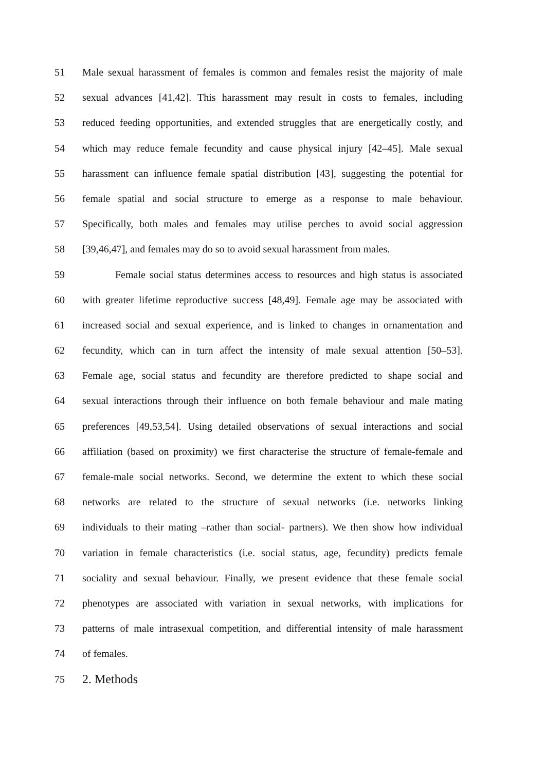51 Male sexual harassment of females is common and females resist the majority of male
52 sexual advances [41,42]. This harassment may result in costs to females, including
53 reduced feeding opportunities, and extended struggles that are energetically costly, and
54 which may reduce female fecundity and cause physical injury [42–45]. Male sexual
55 harassment can influence female spatial distribution [43], suggesting the potential for
56 female spatial and social structure to emerge as a response to male behaviour.
57 Specifically, both males and females may utilise perches to avoid social aggression
58 [39,46,47], and females may do so to avoid sexual harassment from males.
59 Female social status determines access to resources and high status is associated
60 with greater lifetime reproductive success [48,49]. Female age may be associated with
61 increased social and sexual experience, and is linked to changes in ornamentation and
62 fecundity, which can in turn affect the intensity of male sexual attention [50–53].
63 Female age, social status and fecundity are therefore predicted to shape social and
64 sexual interactions through their influence on both female behaviour and male mating
65 preferences [49,53,54]. Using detailed observations of sexual interactions and social
66 affiliation (based on proximity) we first characterise the structure of female-female and
67 female-male social networks. Second, we determine the extent to which these social
68 networks are related to the structure of sexual networks (i.e. networks linking
69 individuals to their mating –rather than social- partners). We then show how individual
70 variation in female characteristics (i.e. social status, age, fecundity) predicts female
71 sociality and sexual behaviour. Finally, we present evidence that these female social
72 phenotypes are associated with variation in sexual networks, with implications for
73 patterns of male intrasexual competition, and differential intensity of male harassment
74 of females.
75 2. Methods